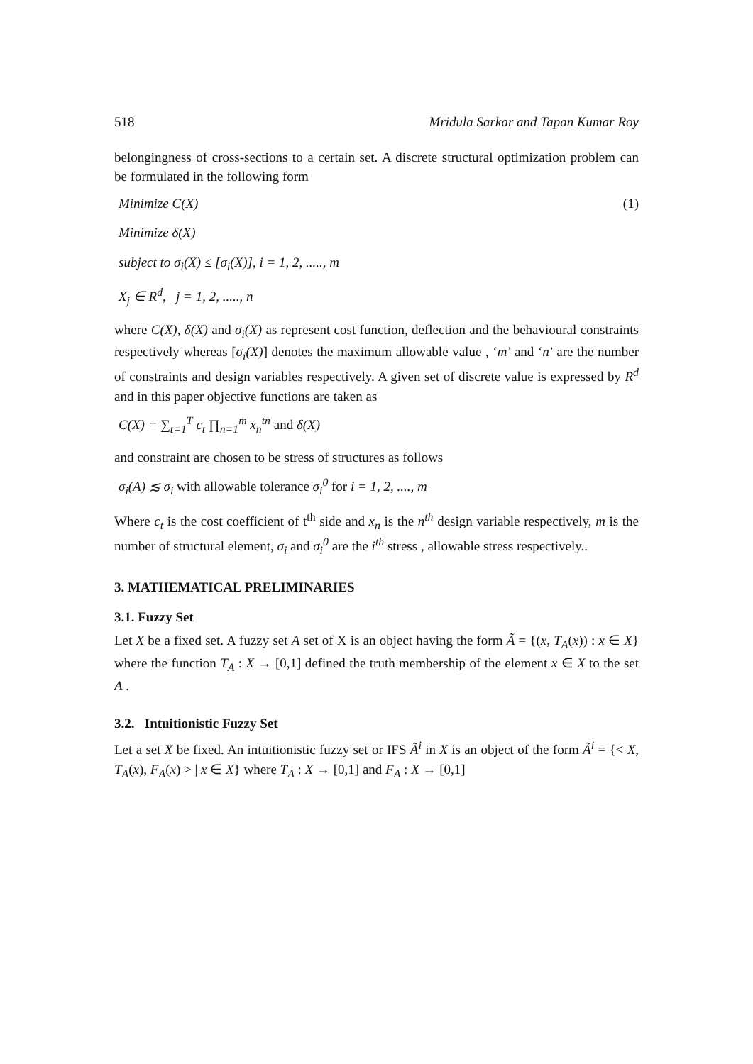518 Mridula Sarkar and Tapan Kumar Roy
belongingness of cross-sections to a certain set. A discrete structural optimization problem can be formulated in the following form
Minimize C(X) (1)
Minimize δ(X)
subject to σ<sub>i</sub>(X) ≤ [σ<sub>i</sub>(X)], i = 1, 2, ....., m
X<sub>j</sub> ∈ R<sup>d</sup>, j = 1, 2, ....., n
where C(X), δ(X) and σ<sub>i</sub>(X) as represent cost function, deflection and the behavioural constraints respectively whereas [σ<sub>i</sub>(X)] denotes the maximum allowable value , ‘m’ and ‘n’ are the number of constraints and design variables respectively. A given set of discrete value is expressed by R<sup>d</sup> and in this paper objective functions are taken as
C(X) = ∑<sub>t=1</sub><sup>T</sup> c<sub>t</sub> ∏<sub>n=1</sub><sup>m</sup> x<sub>n</sub><sup>tn</sup> and δ(X)
and constraint are chosen to be stress of structures as follows
σ<sub>i</sub>(A) ≲ σ<sub>i</sub> with allowable tolerance σ<sub>i</sub><sup>0</sup> for i = 1, 2, ...., m
Where c<sub>t</sub> is the cost coefficient of t<sup>th</sup> side and x<sub>n</sub> is the n<sup>th</sup> design variable respectively, m is the number of structural element, σ<sub>i</sub> and σ<sub>i</sub><sup>0</sup> are the i<sup>th</sup> stress , allowable stress respectively..
3. MATHEMATICAL PRELIMINARIES
3.1. Fuzzy Set
Let X be a fixed set. A fuzzy set A set of X is an object having the form Ã = {(x, T<sub>A</sub>(x)) : x ∈ X} where the function T<sub>A</sub> : X → [0,1] defined the truth membership of the element x ∈ X to the set A .
3.2. Intuitionistic Fuzzy Set
Let a set X be fixed. An intuitionistic fuzzy set or IFS Ã<sup>i</sup> in X is an object of the form Ã<sup>i</sup> = {< X, T<sub>A</sub>(x), F<sub>A</sub>(x) > | x ∈ X} where T<sub>A</sub> : X → [0,1] and F<sub>A</sub> : X → [0,1]